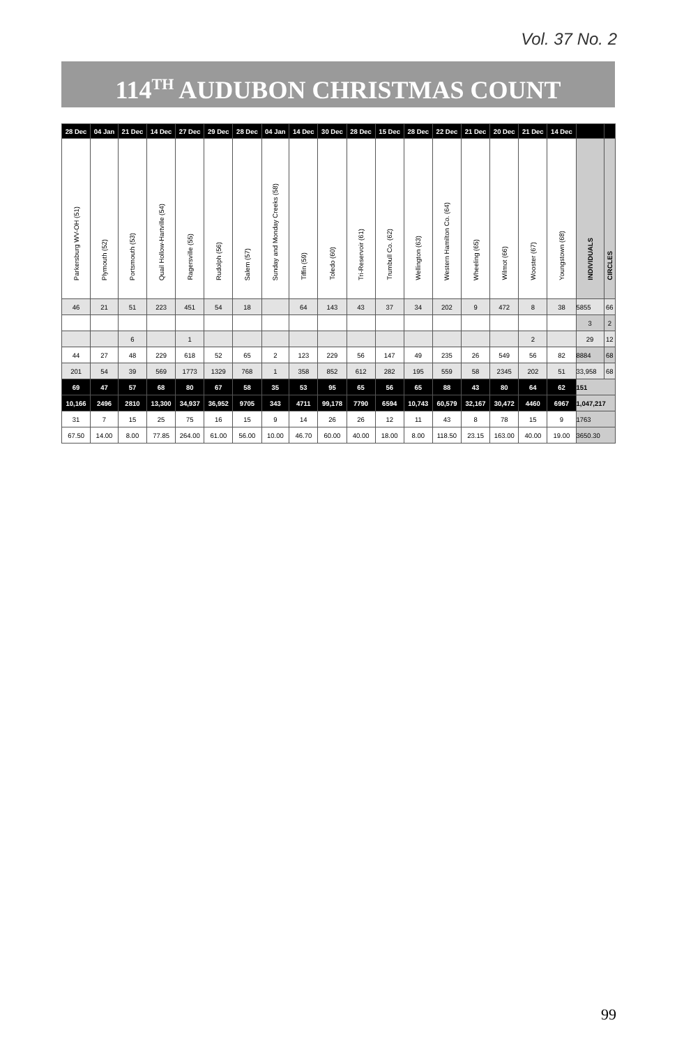Vol. 37 No. 2
114<sup>TH</sup> AUDUBON CHRISTMAS COUNT
| 28 Dec | 04 Jan | 21 Dec | 14 Dec | 27 Dec | 29 Dec | 28 Dec | 04 Jan | 14 Dec | 30 Dec | 28 Dec | 15 Dec | 28 Dec | 22 Dec | 21 Dec | 20 Dec | 21 Dec | 14 Dec | | |
| --- | --- | --- | --- | --- | --- | --- | --- | --- | --- | --- | --- | --- | --- | --- | --- | --- | --- | --- | --- |
| Parkersburg WV-OH (51) | Plymouth (52) | Portsmouth (53) | Quail Hollow-Hartville (54) | Ragersville (55) | Rudolph (56) | Salem (57) | Sunday and Monday Creeks (58) | Tiffin (59) | Toledo (60) | Tri-Reservoir (61) | Trumbull Co. (62) | Wellington (63) | Western Hamilton Co. (64) | Wheeling (65) | Wilmot (66) | Wooster (67) | Youngstown (68) | INDIVIDUALS | CIRCLES |
| 46 | 21 | 51 | 223 | 451 | 54 | 18 | | 64 | 143 | 43 | 37 | 34 | 202 | 9 | 472 | 8 | 38 | 5855 | 66 |
| | | | | | | | | | | | | | | | | | | 3 | 2 |
| | | 6 | | 1 | | | | | | | | | | | | 2 | | 29 | 12 |
| 44 | 27 | 48 | 229 | 618 | 52 | 65 | 2 | 123 | 229 | 56 | 147 | 49 | 235 | 26 | 549 | 56 | 82 | 8884 | 68 |
| 201 | 54 | 39 | 569 | 1773 | 1329 | 768 | 1 | 358 | 852 | 612 | 282 | 195 | 559 | 58 | 2345 | 202 | 51 | 33,958 | 68 |
| 69 | 47 | 57 | 68 | 80 | 67 | 58 | 35 | 53 | 95 | 65 | 56 | 65 | 88 | 43 | 80 | 64 | 62 | 151 | |
| 10,166 | 2496 | 2810 | 13,300 | 34,937 | 36,952 | 9705 | 343 | 4711 | 99,178 | 7790 | 6594 | 10,743 | 60,579 | 32,167 | 30,472 | 4460 | 6967 | 1,047,217 | |
| 31 | 7 | 15 | 25 | 75 | 16 | 15 | 9 | 14 | 26 | 26 | 12 | 11 | 43 | 8 | 78 | 15 | 9 | 1763 | |
| 67.50 | 14.00 | 8.00 | 77.85 | 264.00 | 61.00 | 56.00 | 10.00 | 46.70 | 60.00 | 40.00 | 18.00 | 8.00 | 118.50 | 23.15 | 163.00 | 40.00 | 19.00 | 3650.30 | |
99